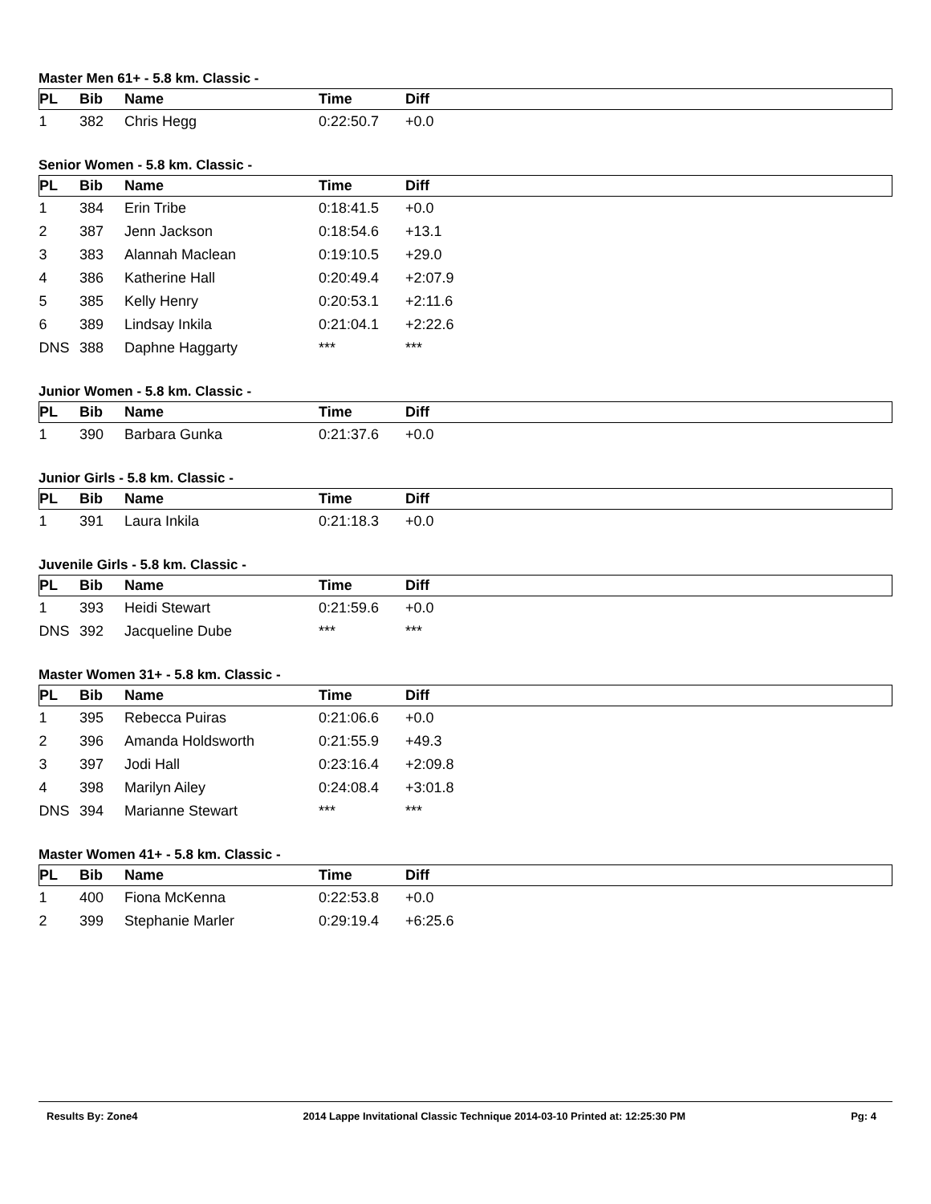Master Men 61+ - 5.8 km. Classic -
| PL | Bib | Name | Time | Diff |
| --- | --- | --- | --- | --- |
| 1 | 382 | Chris Hegg | 0:22:50.7 | +0.0 |
Senior Women - 5.8 km. Classic -
| PL | Bib | Name | Time | Diff |
| --- | --- | --- | --- | --- |
| 1 | 384 | Erin Tribe | 0:18:41.5 | +0.0 |
| 2 | 387 | Jenn Jackson | 0:18:54.6 | +13.1 |
| 3 | 383 | Alannah Maclean | 0:19:10.5 | +29.0 |
| 4 | 386 | Katherine Hall | 0:20:49.4 | +2:07.9 |
| 5 | 385 | Kelly Henry | 0:20:53.1 | +2:11.6 |
| 6 | 389 | Lindsay Inkila | 0:21:04.1 | +2:22.6 |
| DNS | 388 | Daphne Haggarty | *** | *** |
Junior Women - 5.8 km. Classic -
| PL | Bib | Name | Time | Diff |
| --- | --- | --- | --- | --- |
| 1 | 390 | Barbara Gunka | 0:21:37.6 | +0.0 |
Junior Girls - 5.8 km. Classic -
| PL | Bib | Name | Time | Diff |
| --- | --- | --- | --- | --- |
| 1 | 391 | Laura Inkila | 0:21:18.3 | +0.0 |
Juvenile Girls - 5.8 km. Classic -
| PL | Bib | Name | Time | Diff |
| --- | --- | --- | --- | --- |
| 1 | 393 | Heidi Stewart | 0:21:59.6 | +0.0 |
| DNS | 392 | Jacqueline Dube | *** | *** |
Master Women 31+ - 5.8 km. Classic -
| PL | Bib | Name | Time | Diff |
| --- | --- | --- | --- | --- |
| 1 | 395 | Rebecca Puiras | 0:21:06.6 | +0.0 |
| 2 | 396 | Amanda Holdsworth | 0:21:55.9 | +49.3 |
| 3 | 397 | Jodi Hall | 0:23:16.4 | +2:09.8 |
| 4 | 398 | Marilyn Ailey | 0:24:08.4 | +3:01.8 |
| DNS | 394 | Marianne Stewart | *** | *** |
Master Women 41+ - 5.8 km. Classic -
| PL | Bib | Name | Time | Diff |
| --- | --- | --- | --- | --- |
| 1 | 400 | Fiona McKenna | 0:22:53.8 | +0.0 |
| 2 | 399 | Stephanie Marler | 0:29:19.4 | +6:25.6 |
Results By: Zone4 2014 Lappe Invitational Classic Technique 2014-03-10 Printed at: 12:25:30 PM Pg: 4